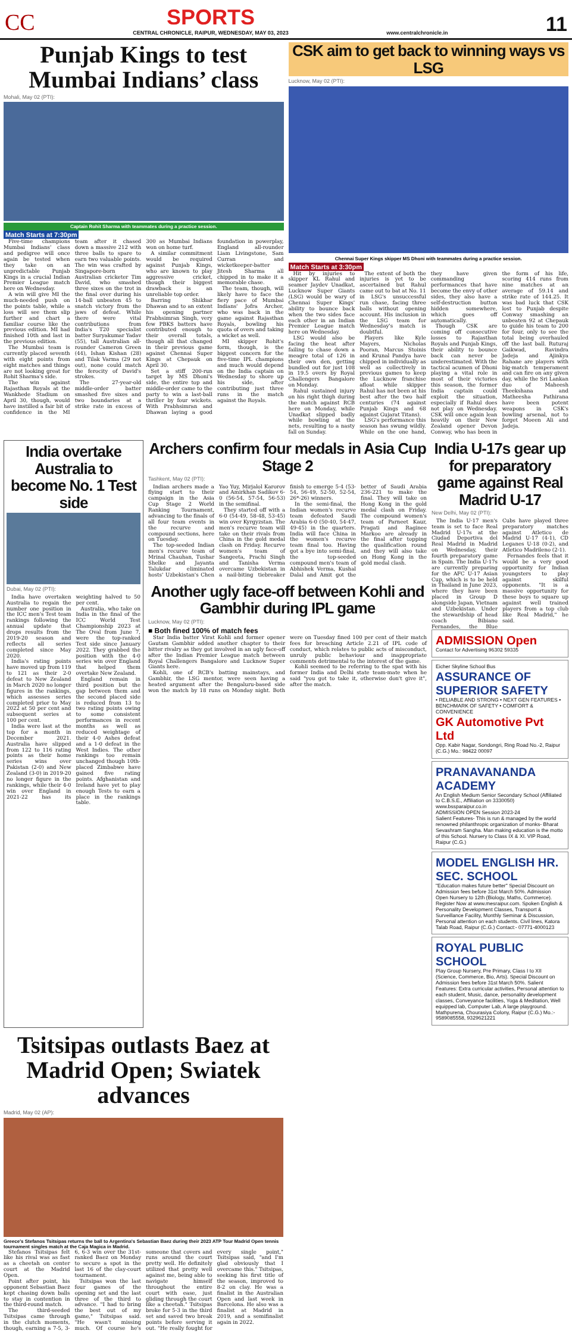CC
SPORTS
CENTRAL CHRONICLE, RAIPUR, WEDNESDAY, MAY 03, 2023
www.centralchronicle.in
11
Punjab Kings to test Mumbai Indians’ class
Mohali, May 02 (PTI):
Captain Rohit Sharma with teammates during a practice session.
Match Starts at 7:30pm
Five-time champions Mumbai Indians' class and pedigree will once again be tested when they take on an unpredictable Punjab Kings in a crucial Indian Premier League match here on Wednesday.
A win will give MI the much-needed push on the points table, while a loss will see them slip further and chart a familiar course like the previous edition. MI had finished 10th and last in the previous edition.
The Mumbai team is currently placed seventh with eight points from eight matches and things are not looking great for Rohit Sharma's side.
The win against Rajasthan Royals at the Wankhede Stadium on April 30, though, would have instilled a fair bit of confidence in the MI team after it chased down a massive 212 with three balls to spare to earn two valuable points. The win was crafted by Singapore-born Australian cricketer Tim David, who smashed three sixes on the trot in the final over during his 14-ball unbeaten 45 to snatch victory from the jaws of defeat. While there were vital contributions from India's T20 specialist batter Suryakumar Yadav (55), tall Australian all-rounder Cameron Green (44), Ishan Kishan (28) and Tilak Varma (29 not out), none could match the ferocity of David's strokes.
The 27-year-old middle-order batter smashed five sixes and two boundaries at a strike rate in excess of 300 as Mumbai Indians won on home turf.
A similar commitment would be required against Punjab Kings, who are known to play aggressive cricket, though their biggest drawback is an unreliable top order.
Barring Shikhar Dhawan and to an extent his opening partner Prabhsimran Singh, very few PBKS batters have contributed enough to their overall totals, though all that changed in their previous game against Chennai Super Kings at Chepauk on April 30.
Set a stiff 200-run target by MS Dhoni's side, the entire top and middle-order came to the party to win a last-ball thriller by four wickets. With Prabhsimran and Dhawan laying a good foundation in powerplay, England all-rounder Liam Livingstone, Sam Curran and wicketkeeper-batter Jitesh Sharma all chipped in to make it a memorable chase.
The team, though, will likely have to face the fiery pace of Mumbai Indians' Jofra Archer, who was back in the game against Rajasthan Royals, bowling his quota of overs and taking a wicket as well.
MI skipper Rohit's form, though, is the biggest concern for the five-time IPL champions and much would depend on the India captain on Wednesday to shore up his side, after contributing just three runs in the match against the Royals.
CSK aim to get back to winning ways vs LSG
Lucknow, May 02 (PTI):
Chennai Super Kings skipper MS Dhoni with teammates during a practice session.
Match Starts at 3:30pm
Hit by injuries to skipper KL Rahul and seamer Jaydev Unadkat, Lucknow Super Giants (LSG) would be wary of Chennai Super Kings' ability to bounce back when the two sides face each other in an Indian Premier League match here on Wednesday.
LSG would also be facing the heat after failing to chase down a meagre total of 126 in their own den, getting bundled out for just 108 in 19.5 overs by Royal Challengers Bangalore on Monday.
Rahul sustained injury on his right thigh during the match against RCB here on Monday, while Unadkat slipped badly while bowling at the nets, resulting to a nasty fall on Sunday.
The extent of both the injuries is yet to be ascertained but Rahul came out to bat at No. 11 in LSG's unsuccessful run chase, facing three balls without opening account. His inclusion in the LSG team for Wednesday's match is doubtful.
Players like Kyle Mayers, Nicholas Pooran, Marcus Stoinis and Krunal Pandya have chipped in individually as well as collectively in previous games to keep the Lucknow franchise afloat while skipper Rahul has not been at his best after the two half centuries (74 against Punjab Kings and 68 against Gujarat Titans).
LSG's performance this season has swung wildly. While on the one hand, they have given commanding performances that have become the envy of other sides, they also have a self-destruction button hidden somewhere, which goes off automatically.
Though CSK are coming off consecutive losses to Rajasthan Royals and Punjab Kings, their ability to bounce back can never be underestimated. With the tactical acumen of Dhoni playing a vital role in most of their victories this season, the former India captain could exploit the situation, especially if Rahul does not play on Wednesday. CSK will once again lean heavily on their New Zealand opener Devon Conway, who has been in the form of his life, scoring 414 runs from nine matches at an average of 59.14 and strike rate of 144.25. It was bad luck that CSK lost to Punjab despite Conway smashing an unbeaten 92 at Chepauk to guide his team to 200 for four, only to see the total being overhauled off the last ball. Ruturaj Gaikwad, Ravindra Jadeja and Ajinkya Rahane are players with big-match temperament and can fire on any given day, while the Sri Lankan duo of Maheesh Theekshana and Matheesha Pathirana have been potent weapons in CSK's bowling arsenal, not to forget Moeen Ali and Jadeja.
India overtake Australia to become No. 1 Test side
Dubai, May 02 (PTI):
India have overtaken Australia to regain the number one position in the ICC men's Test team rankings following the annual update that drops results from the 2019-20 season and reflects all series completed since May 2020.
India's rating points have moved up from 119 to 121 as their 2-0 defeat to New Zealand in March 2020 no longer figures in the rankings, which assesses series completed prior to May 2022 at 50 per cent and subsequent series at 100 per cent.
India were last at the top for a month in December 2021. Australia have slipped from 122 to 116 rating points as their home series wins over Pakistan (2-0) and New Zealand (3-0) in 2019-20 no longer figure in the rankings, while their 4-0 win over England in 2021-22 has its weighting halved to 50 per cent.
Australia, who take on India in the final of the ICC World Test Championship 2023 at The Oval from June 7, were the top-ranked Test side since January 2022. They grabbed the position with the 4-0 series win over England that helped them overtake New Zealand.
England remain in third position but the gap between them and the second placed side is reduced from 13 to two rating points owing to some consistent performances in recent months as well as reduced weightage of their 4-0 Ashes defeat and a 1-0 defeat in the West Indies. The other rankings too remain unchanged though 10th-placed Zimbabwe have gained five rating points. Afghanistan and Ireland have yet to play enough Tests to earn a place in the rankings table.
Archers confirm four medals in Asia Cup Stage 2
Tashkent, May 02 (PTI):
Indian archers made a flying start to their campaign in the Asia Cup Stage 2 World Ranking Tournament, advancing to the finals of all four team events in the recurve and compound sections, here on Tuesday.
The top-seeded Indian men's recurve team of Mrinal Chauhan, Tushar Shelke and Jayanta Talukdar eliminated hosts' Uzbekistan's Chen Yao Yuy, Mirjalol Karorov and Amirkhan Sadikov 6-0 (56-54, 57-54, 56-53) in the semifinal.
They started off with a 6-0 (54-49, 58-48, 53-45) win over Kyrgyzstan. The men's recurve team will take on their rivals from China in the gold medal clash on Friday. Recurve women's team of Sangeeta, Prachi Singh and Tanisha Verma overcame Uzbekistan in a nail-biting tiebreaker finish to emerge 5-4 (53-54, 56-49, 52-50, 52-54, 26*-26) winners.
In the semi-final, the Indian women's recurve team defeated Saudi Arabia 6-0 (50-40, 54-47, 49-45) in the quarters. India will face China in the women's recurve team final too. Having got a bye into semi-final, the top-seeded compound men's team of Abhishek Verma, Kushal Dalal and Amit got the better of Saudi Arabia 236-221 to make the final. They will take on Hong Kong in the gold medal clash on Friday. The compound women's team of Parneet Kaur, Pragati and Raginee Markoo are already in the final after topping the qualification round and they will also take on Hong Kong in the gold medal clash.
Another ugly face-off between Kohli and Gambhir during IPL game
Lucknow, May 02 (PTI):
■ Both fined 100% of match fees
Star India batter Virat Kohli and former opener Gautam Gambhir added another chapter to their bitter rivalry as they got involved in an ugly face-off after the Indian Premier League match between Royal Challengers Bangalore and Lucknow Super Giants here.
Kohli, one of RCB's batting mainstays, and Gambhir, the LSG mentor, were seen having a heated argument after the Bengaluru-based side won the match by 18 runs on Monday night. Both were on Tuesday fined 100 per cent of their match fees for breaching Article 2.21 of IPL code of conduct, which relates to public acts of misconduct, unruly public behaviour and inappropriate comments detrimental to the interest of the game.
Kohli seemed to be referring to the spat with his former India and Delhi state team-mate when he said "you got to take it, otherwise don't give it", after the match.
India U-17s gear up for preparatory game against Real Madrid U-17
New Delhi, May 02 (PTI):
The India U-17 men's team is set to face Real Madrid U-17s at the Ciudad Deportiva del Real Madrid in Madrid on Wednesday, their fourth preparatory game in Spain. The India U-17s are currently preparing for the AFC U-17 Asian Cup, which is to be held in Thailand in June 2023, where they have been placed in Group D alongside Japan, Vietnam and Uzbekistan. Under the stewardship of head coach Bibiano Fernandes, the Blue Cubs have played three preparatory matches against Atletico de Madrid U-17 (4-1), CD Leganes U-18 (0-2), and Atletico Madrileno (2-1).
Fernandes feels that it would be a very good opportunity for Indian youngsters to play against skilful opponents. "It is a massive opportunity for these boys to square up against well trained players from a top club like Real Madrid," he said.
ADMISSION Open
Contact for Advertising 96302 59335
Eicher Skyline School Bus
ASSURANCE OF SUPERIOR SAFETY
• RELIABLE AND STRONG • NEXT GEN FEATURES • BENCHMARK OF SAFETY • COMFORT & CONVENIENCE
GK Automotive Pvt Ltd
Opp. Kabir Nagar, Sondongri, Ring Road No.-2, Raipur (C.G.) Mo.: 98422 00097
PRANAVANANDA ACADEMY
An English Medium Senior Secondary School (Affiliated to C.B.S.E., Affiliation on 3330050) www.bssparaipur.co.in
ADMISSION OPEN Session 2023-24
Salient Features- This is run & managed by the world renowned philanthropic organization of monks- Bharat Sevashram Sangha. Man making education is the motto of this School. Nursery to Class IX & XI. VIP Road, Raipur (C.G.)
MODEL ENGLISH HR. SEC. SCHOOL
"Education makes future better" Special Discount on Admission fees before 31st March 50%. Admission Open Nursery to 12th (Biology, Maths, Commerce). Register Now at www.mesraipur.com. Spoken English & Personality Development Classes, Transport & Surveillance Facility, Monthly Seminar & Discussion, Personal attention on each students. Civil lines, Katora Talab Road, Raipur (C.G.) Contact:- 07771-4000123
ROYAL PUBLIC SCHOOL
Play Group Nursery, Pre Primary, Class I to XII (Science, Commerce, Bio, Arts). Special Discount on Admission fees before 31st March 50%. Salient Features: Extra curricular activities, Personal attention to each student, Music, dance, personality development classes, Conveyance facilities, Yoga & Meditation, Well equipped lab, Computer Lab, A large playground. Mathpurena, Chourasiya Colony, Raipur (C.G.) Mo.:- 9589085558, 9329621221
Tsitsipas outlasts Baez at Madrid Open; Swiatek advances
Madrid, May 02 (AP):
Greece's Stefanos Tsitsipas returns the ball to Argentina's Sebastian Baez during their 2023 ATP Tour Madrid Open tennis tournament singles match at the Caja Magica in Madrid.
Stefanos Tsitsipas felt like his rival was as fast as a cheetah on center court at the Madrid Open.
Point after point, his opponent Sebastian Baez kept chasing down balls to stay in contention in the third-round match.
The third-seeded Tsitsipas came through in the clutch moments, though, earning a 7-5, 3-6, 6-3 win over the 31st-ranked Baez on Monday to secure a spot in the last 16 of the clay-court tournament.
Tsitsipas won the last four games of the opening set and the last three of the third to advance. "I had to bring the best out of my game," Tsitsipas said. "He wasn't missing much. Of course he's someone that covers and runs around the court pretty well. He definitely utilized that pretty well against me, being able to navigate himself throughout the entire court with ease, just gliding through the court like a cheetah." Tsitsipas broke for 5-3 in the third set and saved two break points before serving it out. "He really fought for every single point," Tsitsipas said, "and I'm glad obviously that I overcame this." Tsitsipas, seeking his first title of the season, improved to 8-2 on clay. He was a finalist in the Australian Open and last week in Barcelona. He also was a finalist at Madrid in 2019, and a semifinalist again in 2022.